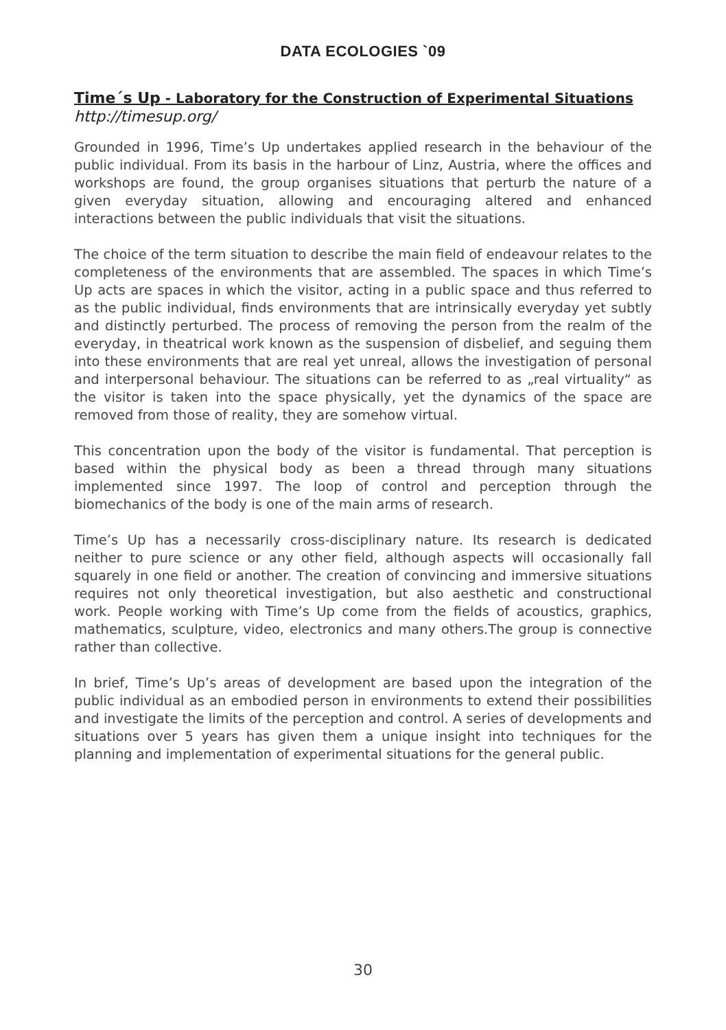DATA ECOLOGIES `09
Time´s Up - Laboratory for the Construction of Experimental Situations
http://timesup.org/
Grounded in 1996, Time’s Up undertakes applied research in the behaviour of the public individual. From its basis in the harbour of Linz, Austria, where the offices and workshops are found, the group organises situations that perturb the nature of a given everyday situation, allowing and encouraging altered and enhanced interactions between the public individuals that visit the situations.
The choice of the term situation to describe the main field of endeavour relates to the completeness of the environments that are assembled. The spaces in which Time’s Up acts are spaces in which the visitor, acting in a public space and thus referred to as the public individual, finds environments that are intrinsically everyday yet subtly and distinctly perturbed. The process of removing the person from the realm of the everyday, in theatrical work known as the suspension of disbelief, and seguing them into these environments that are real yet unreal, allows the investigation of personal and interpersonal behaviour. The situations can be referred to as „real virtuality“ as the visitor is taken into the space physically, yet the dynamics of the space are removed from those of reality, they are somehow virtual.
This concentration upon the body of the visitor is fundamental. That perception is based within the physical body as been a thread through many situations implemented since 1997. The loop of control and perception through the biomechanics of the body is one of the main arms of research.
Time’s Up has a necessarily cross-disciplinary nature. Its research is dedicated neither to pure science or any other field, although aspects will occasionally fall squarely in one field or another. The creation of convincing and immersive situations requires not only theoretical investigation, but also aesthetic and constructional work. People working with Time’s Up come from the fields of acoustics, graphics, mathematics, sculpture, video, electronics and many others.The group is connective rather than collective.
In brief, Time’s Up’s areas of development are based upon the integration of the public individual as an embodied person in environments to extend their possibilities and investigate the limits of the perception and control. A series of developments and situations over 5 years has given them a unique insight into techniques for the planning and implementation of experimental situations for the general public.
30